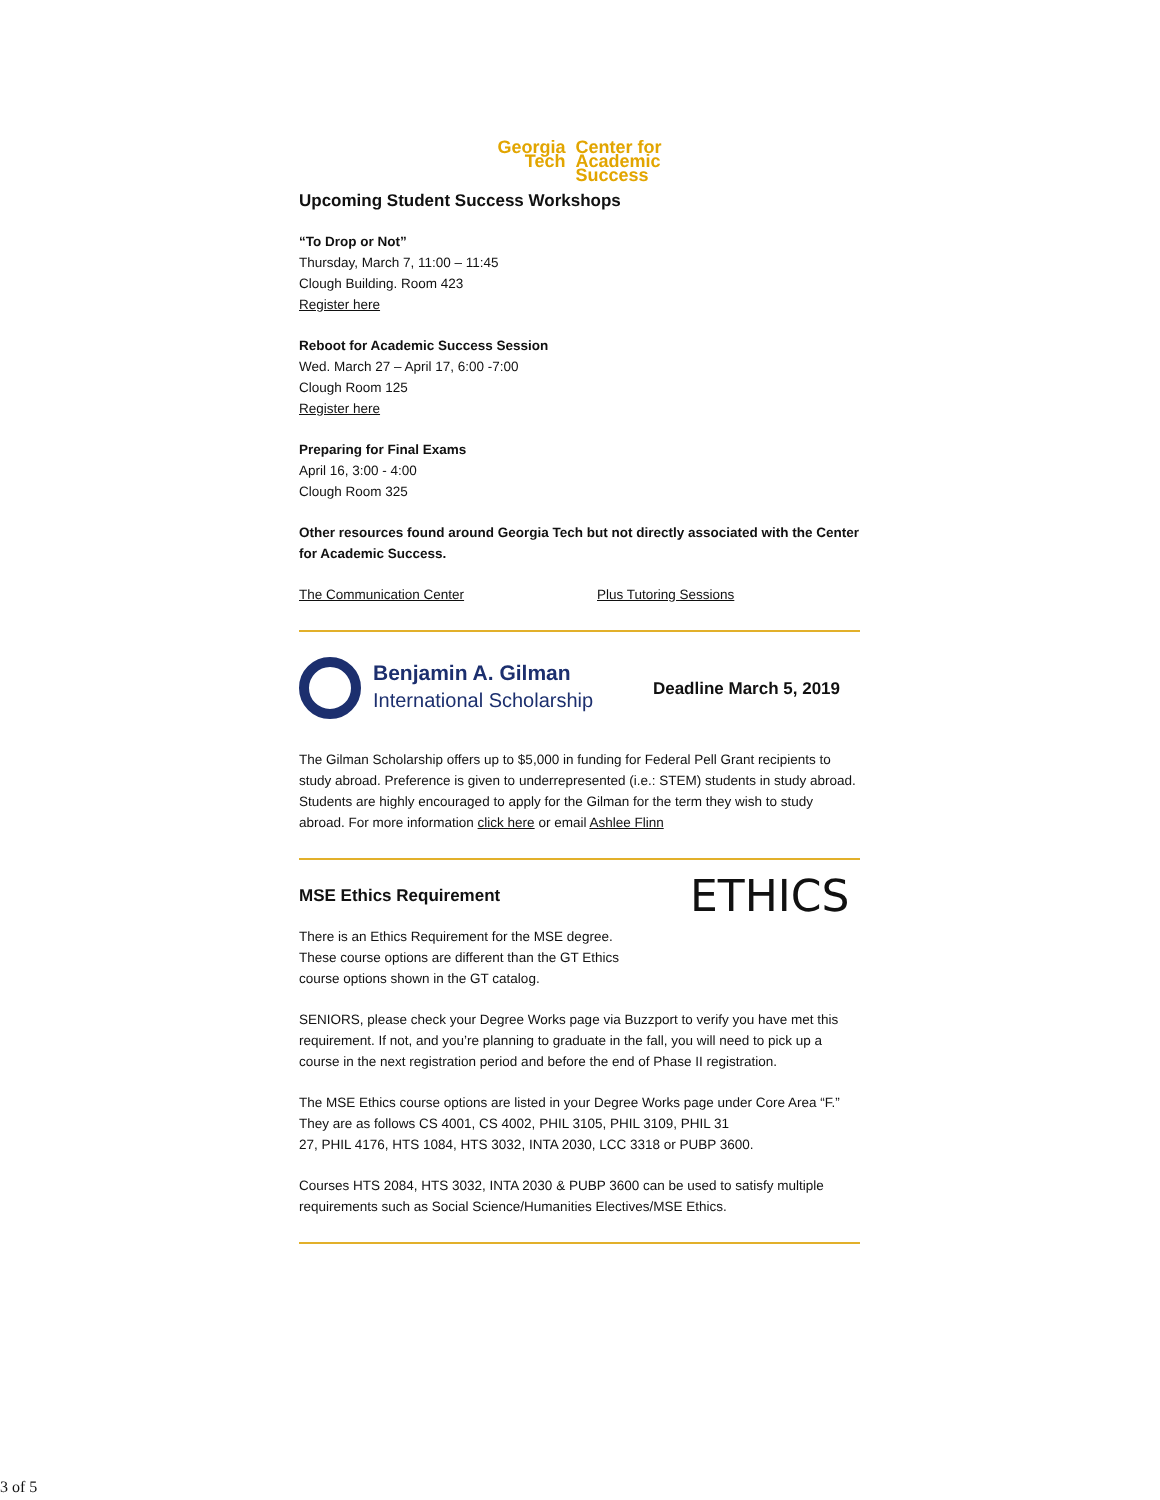Georgia
Tech
Center for
Academic
Success
Upcoming Student Success Workshops
“To Drop or Not”
Thursday, March 7, 11:00 – 11:45
Clough Building. Room 423
Register here
Reboot for Academic Success Session
Wed. March 27 – April 17, 6:00 -7:00
Clough Room 125
Register here
Preparing for Final Exams
April 16, 3:00 - 4:00
Clough Room 325
Other resources found around Georgia Tech but not directly associated with the Center for Academic Success.
The Communication Center Plus Tutoring Sessions
Benjamin A. Gilman
International Scholarship
Deadline March 5, 2019
The Gilman Scholarship offers up to $5,000 in funding for Federal Pell Grant recipients to study abroad. Preference is given to underrepresented (i.e.: STEM) students in study abroad. Students are highly encouraged to apply for the Gilman for the term they wish to study abroad. For more information click here or email Ashlee Flinn
MSE Ethics Requirement
There is an Ethics Requirement for the MSE degree. These course options are different than the GT Ethics course options shown in the GT catalog.
ETHICS
SENIORS, please check your Degree Works page via Buzzport to verify you have met this requirement. If not, and you’re planning to graduate in the fall, you will need to pick up a course in the next registration period and before the end of Phase II registration.
The MSE Ethics course options are listed in your Degree Works page under Core Area “F.” They are as follows CS 4001, CS 4002, PHIL 3105, PHIL 3109, PHIL 31
27, PHIL 4176, HTS 1084, HTS 3032, INTA 2030, LCC 3318 or PUBP 3600.
Courses HTS 2084, HTS 3032, INTA 2030 & PUBP 3600 can be used to satisfy multiple requirements such as Social Science/Humanities Electives/MSE Ethics.
3 of 5